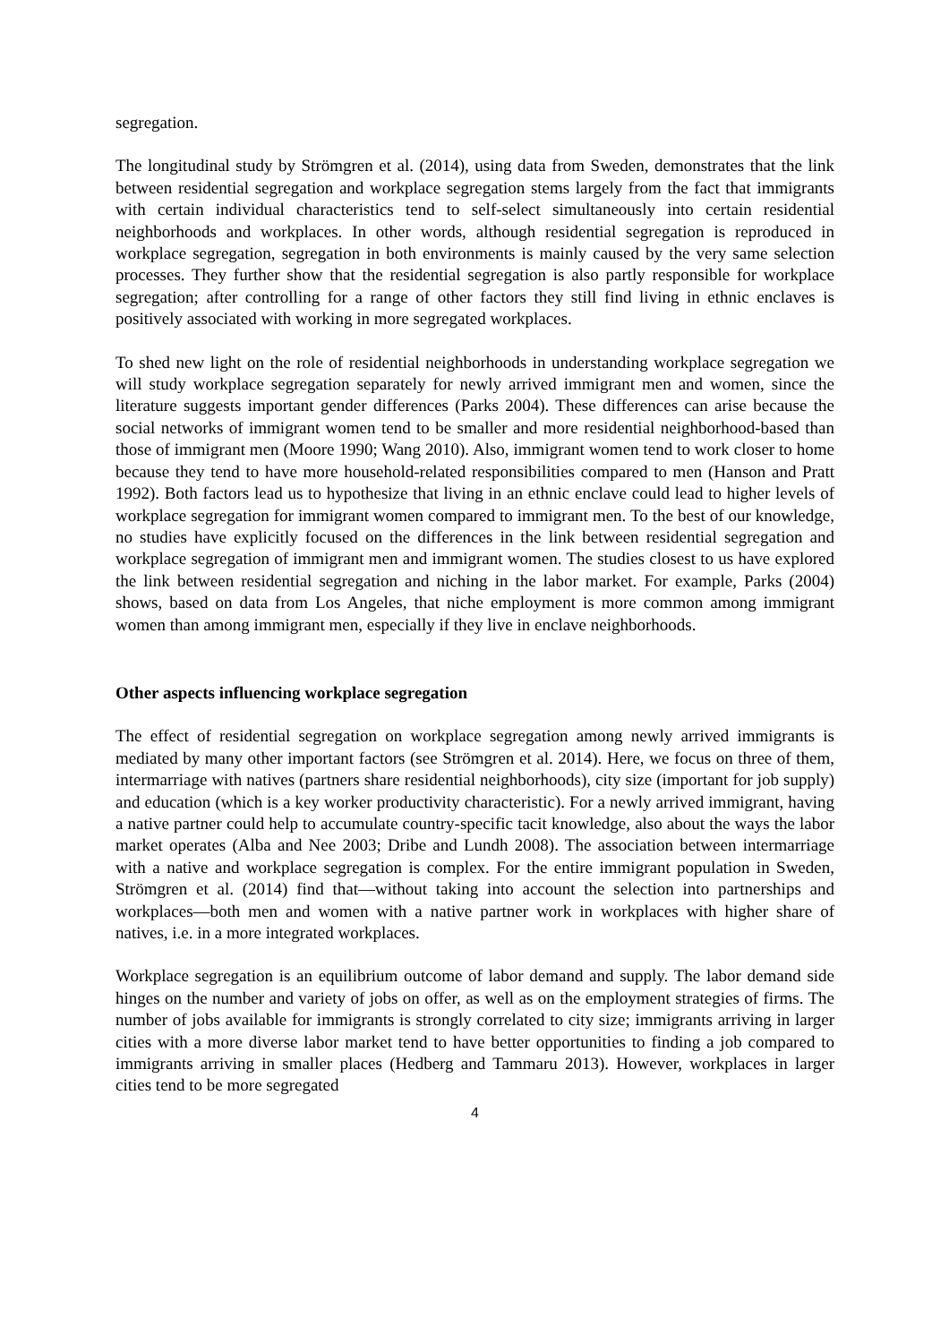segregation.
The longitudinal study by Strömgren et al. (2014), using data from Sweden, demonstrates that the link between residential segregation and workplace segregation stems largely from the fact that immigrants with certain individual characteristics tend to self-select simultaneously into certain residential neighborhoods and workplaces. In other words, although residential segregation is reproduced in workplace segregation, segregation in both environments is mainly caused by the very same selection processes. They further show that the residential segregation is also partly responsible for workplace segregation; after controlling for a range of other factors they still find living in ethnic enclaves is positively associated with working in more segregated workplaces.
To shed new light on the role of residential neighborhoods in understanding workplace segregation we will study workplace segregation separately for newly arrived immigrant men and women, since the literature suggests important gender differences (Parks 2004). These differences can arise because the social networks of immigrant women tend to be smaller and more residential neighborhood-based than those of immigrant men (Moore 1990; Wang 2010). Also, immigrant women tend to work closer to home because they tend to have more household-related responsibilities compared to men (Hanson and Pratt 1992). Both factors lead us to hypothesize that living in an ethnic enclave could lead to higher levels of workplace segregation for immigrant women compared to immigrant men. To the best of our knowledge, no studies have explicitly focused on the differences in the link between residential segregation and workplace segregation of immigrant men and immigrant women. The studies closest to us have explored the link between residential segregation and niching in the labor market. For example, Parks (2004) shows, based on data from Los Angeles, that niche employment is more common among immigrant women than among immigrant men, especially if they live in enclave neighborhoods.
Other aspects influencing workplace segregation
The effect of residential segregation on workplace segregation among newly arrived immigrants is mediated by many other important factors (see Strömgren et al. 2014). Here, we focus on three of them, intermarriage with natives (partners share residential neighborhoods), city size (important for job supply) and education (which is a key worker productivity characteristic). For a newly arrived immigrant, having a native partner could help to accumulate country-specific tacit knowledge, also about the ways the labor market operates (Alba and Nee 2003; Dribe and Lundh 2008). The association between intermarriage with a native and workplace segregation is complex. For the entire immigrant population in Sweden, Strömgren et al. (2014) find that—without taking into account the selection into partnerships and workplaces—both men and women with a native partner work in workplaces with higher share of natives, i.e. in a more integrated workplaces.
Workplace segregation is an equilibrium outcome of labor demand and supply. The labor demand side hinges on the number and variety of jobs on offer, as well as on the employment strategies of firms. The number of jobs available for immigrants is strongly correlated to city size; immigrants arriving in larger cities with a more diverse labor market tend to have better opportunities to finding a job compared to immigrants arriving in smaller places (Hedberg and Tammaru 2013). However, workplaces in larger cities tend to be more segregated
4